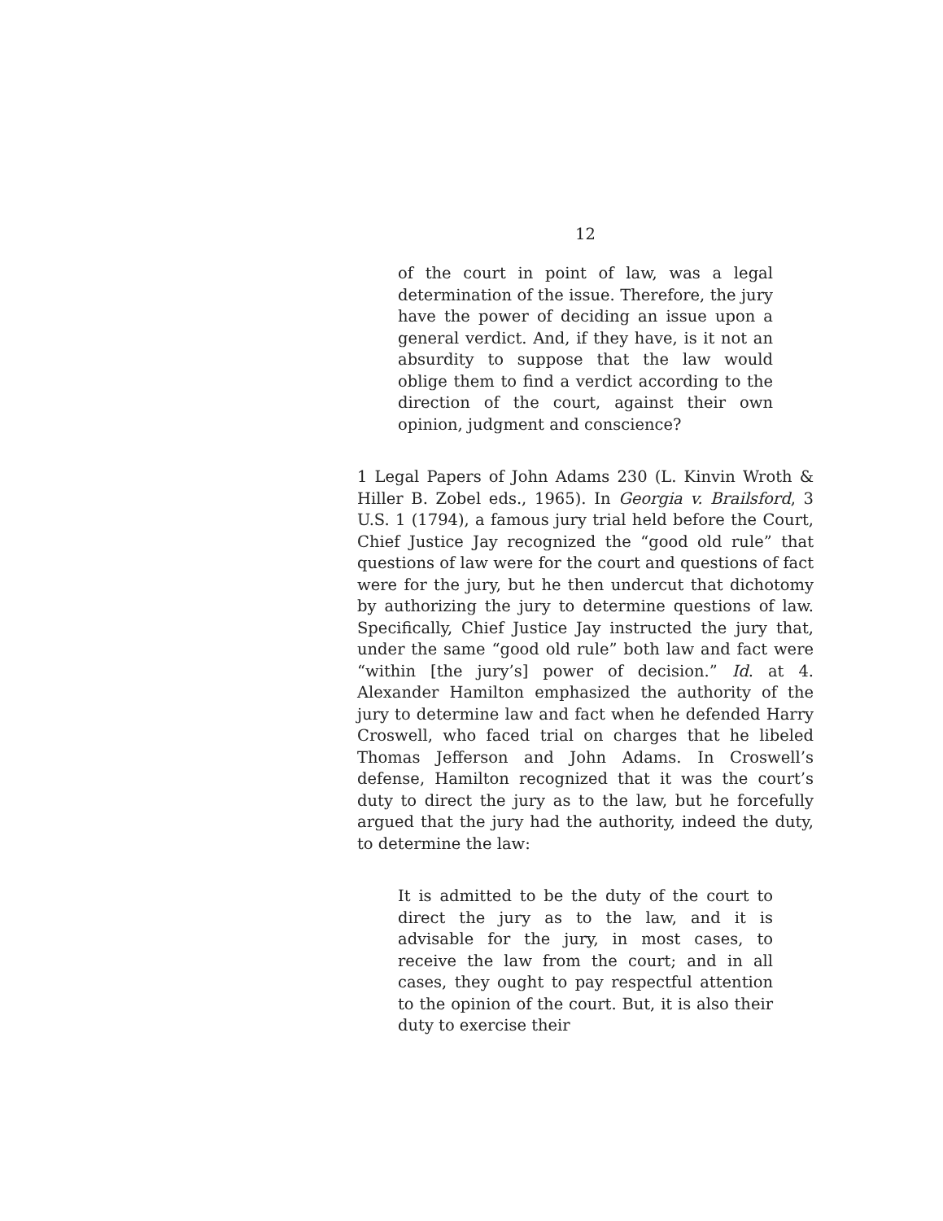12
of the court in point of law, was a legal determination of the issue. Therefore, the jury have the power of deciding an issue upon a general verdict. And, if they have, is it not an absurdity to suppose that the law would oblige them to find a verdict according to the direction of the court, against their own opinion, judgment and conscience?
1 Legal Papers of John Adams 230 (L. Kinvin Wroth & Hiller B. Zobel eds., 1965). In Georgia v. Brailsford, 3 U.S. 1 (1794), a famous jury trial held before the Court, Chief Justice Jay recognized the “good old rule” that questions of law were for the court and questions of fact were for the jury, but he then undercut that dichotomy by authorizing the jury to determine questions of law. Specifically, Chief Justice Jay instructed the jury that, under the same “good old rule” both law and fact were “within [the jury’s] power of decision.” Id. at 4. Alexander Hamilton emphasized the authority of the jury to determine law and fact when he defended Harry Croswell, who faced trial on charges that he libeled Thomas Jefferson and John Adams. In Croswell’s defense, Hamilton recognized that it was the court’s duty to direct the jury as to the law, but he forcefully argued that the jury had the authority, indeed the duty, to determine the law:
It is admitted to be the duty of the court to direct the jury as to the law, and it is advisable for the jury, in most cases, to receive the law from the court; and in all cases, they ought to pay respectful attention to the opinion of the court. But, it is also their duty to exercise their